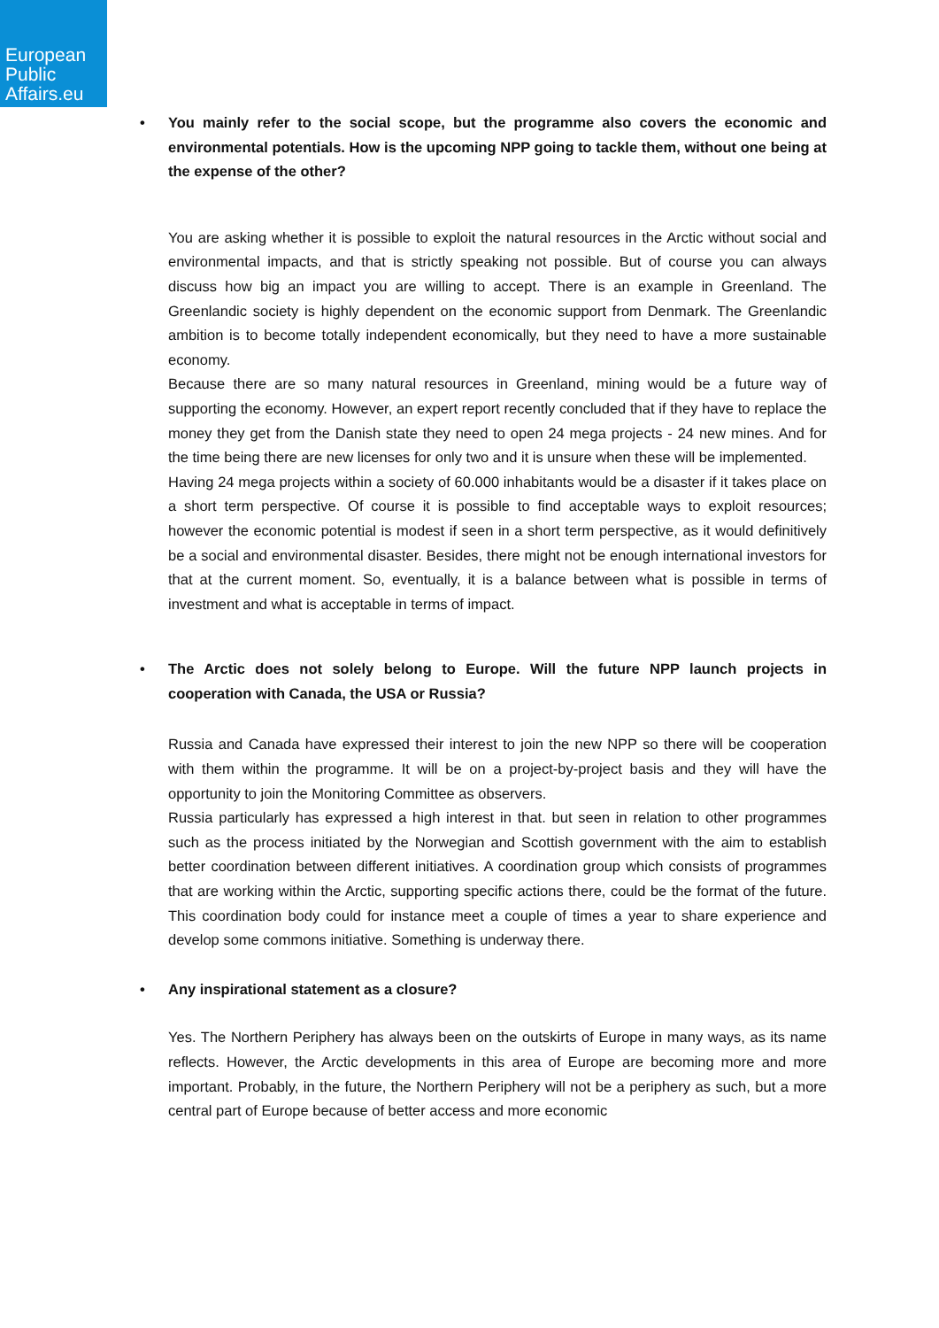European
Public
Affairs.eu
• You mainly refer to the social scope, but the programme also covers the economic and environmental potentials. How is the upcoming NPP going to tackle them, without one being at the expense of the other?
You are asking whether it is possible to exploit the natural resources in the Arctic without social and environmental impacts, and that is strictly speaking not possible. But of course you can always discuss how big an impact you are willing to accept. There is an example in Greenland. The Greenlandic society is highly dependent on the economic support from Denmark. The Greenlandic ambition is to become totally independent economically, but they need to have a more sustainable economy.
Because there are so many natural resources in Greenland, mining would be a future way of supporting the economy. However, an expert report recently concluded that if they have to replace the money they get from the Danish state they need to open 24 mega projects - 24 new mines. And for the time being there are new licenses for only two and it is unsure when these will be implemented.
Having 24 mega projects within a society of 60.000 inhabitants would be a disaster if it takes place on a short term perspective. Of course it is possible to find acceptable ways to exploit resources; however the economic potential is modest if seen in a short term perspective, as it would definitively be a social and environmental disaster. Besides, there might not be enough international investors for that at the current moment. So, eventually, it is a balance between what is possible in terms of investment and what is acceptable in terms of impact.
• The Arctic does not solely belong to Europe. Will the future NPP launch projects in cooperation with Canada, the USA or Russia?
Russia and Canada have expressed their interest to join the new NPP so there will be cooperation with them within the programme. It will be on a project-by-project basis and they will have the opportunity to join the Monitoring Committee as observers.
Russia particularly has expressed a high interest in that. but seen in relation to other programmes such as the process initiated by the Norwegian and Scottish government with the aim to establish better coordination between different initiatives. A coordination group which consists of programmes that are working within the Arctic, supporting specific actions there, could be the format of the future. This coordination body could for instance meet a couple of times a year to share experience and develop some commons initiative. Something is underway there.
• Any inspirational statement as a closure?
Yes. The Northern Periphery has always been on the outskirts of Europe in many ways, as its name reflects. However, the Arctic developments in this area of Europe are becoming more and more important. Probably, in the future, the Northern Periphery will not be a periphery as such, but a more central part of Europe because of better access and more economic